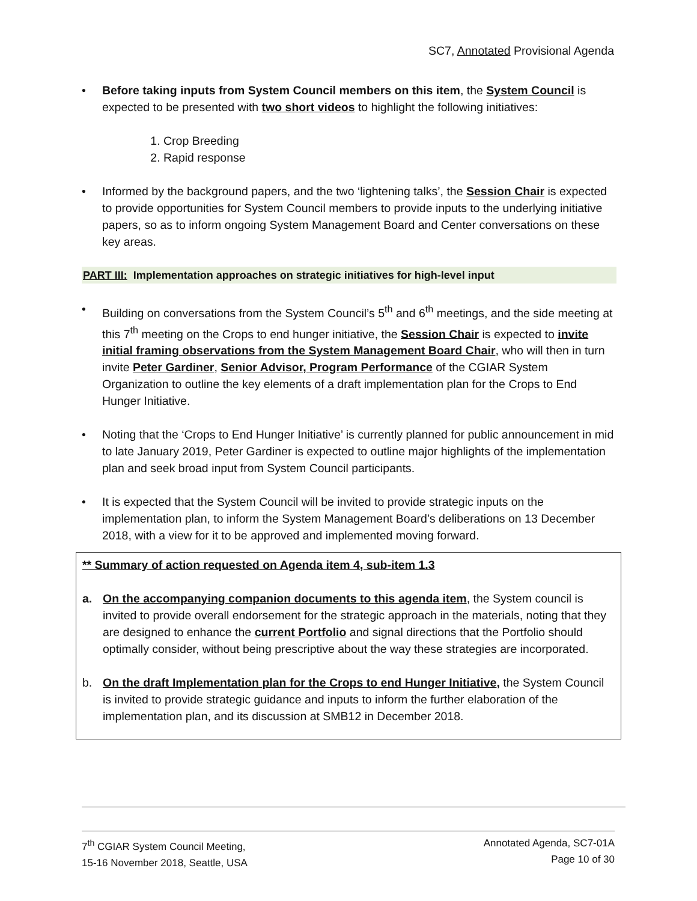SC7, Annotated Provisional Agenda
• Before taking inputs from System Council members on this item, the System Council is expected to be presented with two short videos to highlight the following initiatives:
1. Crop Breeding
2. Rapid response
• Informed by the background papers, and the two ‘lightening talks’, the Session Chair is expected to provide opportunities for System Council members to provide inputs to the underlying initiative papers, so as to inform ongoing System Management Board and Center conversations on these key areas.
PART III: Implementation approaches on strategic initiatives for high-level input
• Building on conversations from the System Council’s 5<sup>th</sup> and 6<sup>th</sup> meetings, and the side meeting at this 7<sup>th</sup> meeting on the Crops to end hunger initiative, the Session Chair is expected to invite initial framing observations from the System Management Board Chair, who will then in turn invite Peter Gardiner, Senior Advisor, Program Performance of the CGIAR System Organization to outline the key elements of a draft implementation plan for the Crops to End Hunger Initiative.
• Noting that the ‘Crops to End Hunger Initiative’ is currently planned for public announcement in mid to late January 2019, Peter Gardiner is expected to outline major highlights of the implementation plan and seek broad input from System Council participants.
• It is expected that the System Council will be invited to provide strategic inputs on the implementation plan, to inform the System Management Board’s deliberations on 13 December 2018, with a view for it to be approved and implemented moving forward.
** Summary of action requested on Agenda item 4, sub-item 1.3
a. On the accompanying companion documents to this agenda item, the System council is invited to provide overall endorsement for the strategic approach in the materials, noting that they are designed to enhance the current Portfolio and signal directions that the Portfolio should optimally consider, without being prescriptive about the way these strategies are incorporated.
b. On the draft Implementation plan for the Crops to end Hunger Initiative, the System Council is invited to provide strategic guidance and inputs to inform the further elaboration of the implementation plan, and its discussion at SMB12 in December 2018.
7<sup>th</sup> CGIAR System Council Meeting,
15-16 November 2018, Seattle, USA
Annotated Agenda, SC7-01A
Page 10 of 30